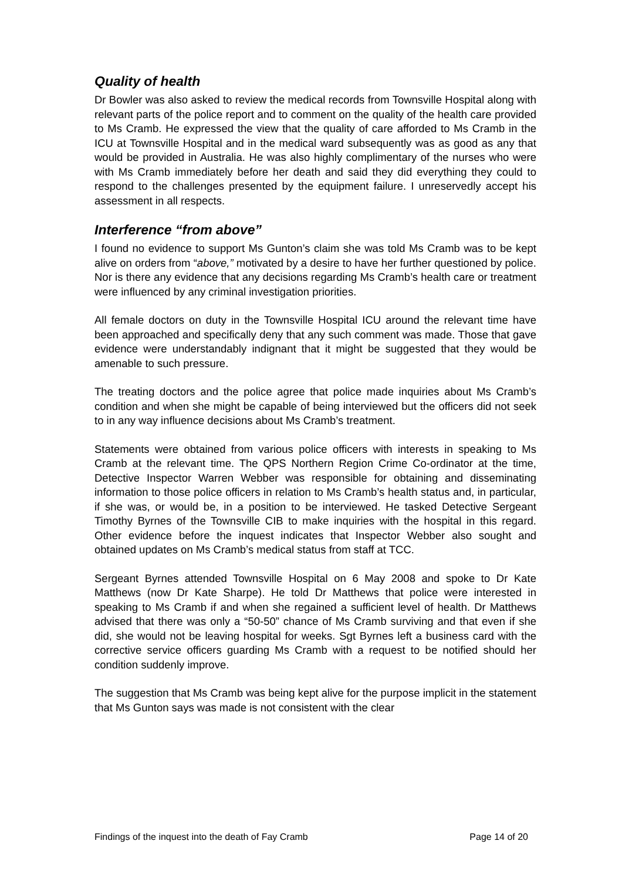Quality of health
Dr Bowler was also asked to review the medical records from Townsville Hospital along with relevant parts of the police report and to comment on the quality of the health care provided to Ms Cramb. He expressed the view that the quality of care afforded to Ms Cramb in the ICU at Townsville Hospital and in the medical ward subsequently was as good as any that would be provided in Australia. He was also highly complimentary of the nurses who were with Ms Cramb immediately before her death and said they did everything they could to respond to the challenges presented by the equipment failure. I unreservedly accept his assessment in all respects.
Interference “from above”
I found no evidence to support Ms Gunton’s claim she was told Ms Cramb was to be kept alive on orders from “above,” motivated by a desire to have her further questioned by police. Nor is there any evidence that any decisions regarding Ms Cramb’s health care or treatment were influenced by any criminal investigation priorities.
All female doctors on duty in the Townsville Hospital ICU around the relevant time have been approached and specifically deny that any such comment was made. Those that gave evidence were understandably indignant that it might be suggested that they would be amenable to such pressure.
The treating doctors and the police agree that police made inquiries about Ms Cramb’s condition and when she might be capable of being interviewed but the officers did not seek to in any way influence decisions about Ms Cramb’s treatment.
Statements were obtained from various police officers with interests in speaking to Ms Cramb at the relevant time. The QPS Northern Region Crime Co-ordinator at the time, Detective Inspector Warren Webber was responsible for obtaining and disseminating information to those police officers in relation to Ms Cramb’s health status and, in particular, if she was, or would be, in a position to be interviewed. He tasked Detective Sergeant Timothy Byrnes of the Townsville CIB to make inquiries with the hospital in this regard. Other evidence before the inquest indicates that Inspector Webber also sought and obtained updates on Ms Cramb’s medical status from staff at TCC.
Sergeant Byrnes attended Townsville Hospital on 6 May 2008 and spoke to Dr Kate Matthews (now Dr Kate Sharpe). He told Dr Matthews that police were interested in speaking to Ms Cramb if and when she regained a sufficient level of health. Dr Matthews advised that there was only a “50-50” chance of Ms Cramb surviving and that even if she did, she would not be leaving hospital for weeks. Sgt Byrnes left a business card with the corrective service officers guarding Ms Cramb with a request to be notified should her condition suddenly improve.
The suggestion that Ms Cramb was being kept alive for the purpose implicit in the statement that Ms Gunton says was made is not consistent with the clear
Findings of the inquest into the death of Fay Cramb Page 14 of 20